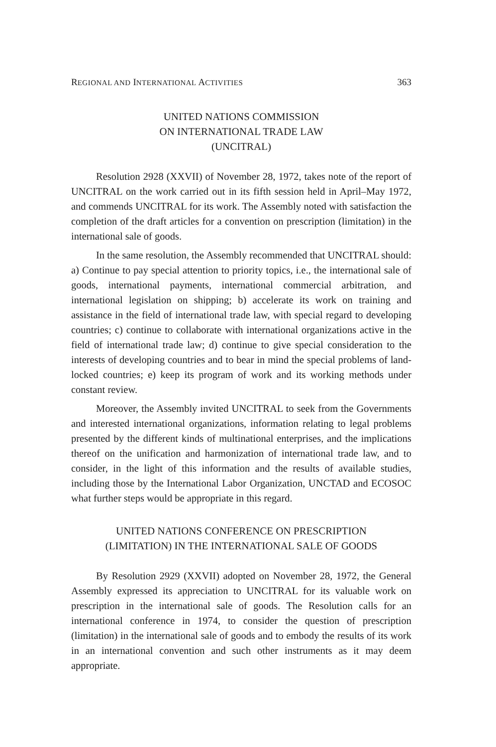REGIONAL AND INTERNATIONAL ACTIVITIES 363
UNITED NATIONS COMMISSION
ON INTERNATIONAL TRADE LAW
(UNCITRAL)
Resolution 2928 (XXVII) of November 28, 1972, takes note of the report of UNCITRAL on the work carried out in its fifth session held in April–May 1972, and commends UNCITRAL for its work. The Assembly noted with satisfaction the completion of the draft articles for a convention on prescription (limitation) in the international sale of goods.
In the same resolution, the Assembly recommended that UNCITRAL should: a) Continue to pay special attention to priority topics, i.e., the international sale of goods, international payments, international commercial arbitration, and international legislation on shipping; b) accelerate its work on training and assistance in the field of international trade law, with special regard to developing countries; c) continue to collaborate with international organizations active in the field of international trade law; d) continue to give special consideration to the interests of developing countries and to bear in mind the special problems of land-locked countries; e) keep its program of work and its working methods under constant review.
Moreover, the Assembly invited UNCITRAL to seek from the Governments and interested international organizations, information relating to legal problems presented by the different kinds of multinational enterprises, and the implications thereof on the unification and harmonization of international trade law, and to consider, in the light of this information and the results of available studies, including those by the International Labor Organization, UNCTAD and ECOSOC what further steps would be appropriate in this regard.
UNITED NATIONS CONFERENCE ON PRESCRIPTION
(LIMITATION) IN THE INTERNATIONAL SALE OF GOODS
By Resolution 2929 (XXVII) adopted on November 28, 1972, the General Assembly expressed its appreciation to UNCITRAL for its valuable work on prescription in the international sale of goods. The Resolution calls for an international conference in 1974, to consider the question of prescription (limitation) in the international sale of goods and to embody the results of its work in an international convention and such other instruments as it may deem appropriate.